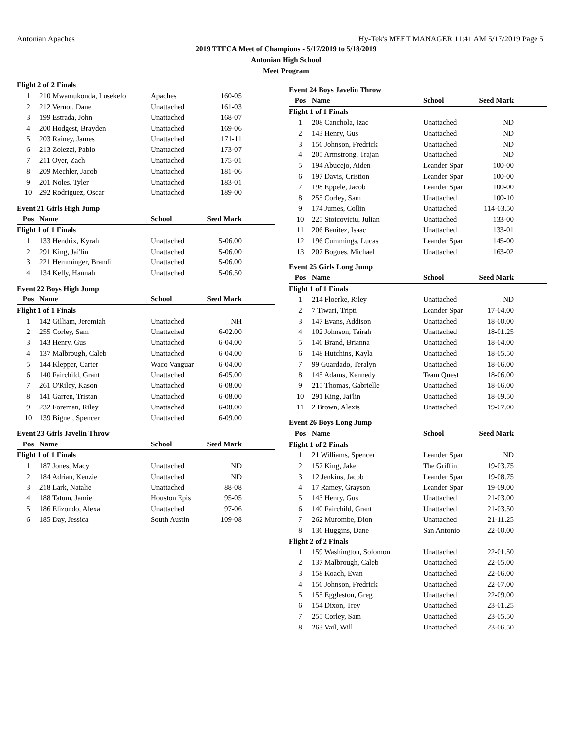Antonian Apaches Hy-Tek's MEET MANAGER 11:41 AM 5/17/2019 Page 5
2019 TTFCA Meet of Champions - 5/17/2019 to 5/18/2019
Antonian High School
Meet Program
| Flight 2 of 2 Finals | | | | |
| 1 | 210 Mwamukonda, Lusekelo | Apaches | 160-05 | |
| 2 | 212 Vernor, Dane | Unattached | 161-03 | |
| 3 | 199 Estrada, John | Unattached | 168-07 | |
| 4 | 200 Hodgest, Brayden | Unattached | 169-06 | |
| 5 | 203 Rainey, James | Unattached | 171-11 | |
| 6 | 213 Zolezzi, Pablo | Unattached | 173-07 | |
| 7 | 211 Oyer, Zach | Unattached | 175-01 | |
| 8 | 209 Mechler, Jacob | Unattached | 181-06 | |
| 9 | 201 Noles, Tyler | Unattached | 183-01 | |
| 10 | 292 Rodriguez, Oscar | Unattached | 189-00 | |
Event 21 Girls High Jump
| Pos | Name | School | Seed Mark | |
| --- | --- | --- | --- | --- |
| Flight 1 of 1 Finals | | | | |
| 1 | 133 Hendrix, Kyrah | Unattached | 5-06.00 | |
| 2 | 291 King, Jai'lin | Unattached | 5-06.00 | |
| 3 | 221 Hemminger, Brandi | Unattached | 5-06.00 | |
| 4 | 134 Kelly, Hannah | Unattached | 5-06.50 | |
Event 22 Boys High Jump
| Pos | Name | School | Seed Mark | |
| --- | --- | --- | --- | --- |
| Flight 1 of 1 Finals | | | | |
| 1 | 142 Gilliam, Jeremiah | Unattached | NH | |
| 2 | 255 Corley, Sam | Unattached | 6-02.00 | |
| 3 | 143 Henry, Gus | Unattached | 6-04.00 | |
| 4 | 137 Malbrough, Caleb | Unattached | 6-04.00 | |
| 5 | 144 Klepper, Carter | Waco Vanguar | 6-04.00 | |
| 6 | 140 Fairchild, Grant | Unattached | 6-05.00 | |
| 7 | 261 O'Riley, Kason | Unattached | 6-08.00 | |
| 8 | 141 Garren, Tristan | Unattached | 6-08.00 | |
| 9 | 232 Foreman, Riley | Unattached | 6-08.00 | |
| 10 | 139 Bigner, Spencer | Unattached | 6-09.00 | |
Event 23 Girls Javelin Throw
| Pos | Name | School | Seed Mark | |
| --- | --- | --- | --- | --- |
| Flight 1 of 1 Finals | | | | |
| 1 | 187 Jones, Macy | Unattached | ND | |
| 2 | 184 Adrian, Kenzie | Unattached | ND | |
| 3 | 218 Lark, Natalie | Unattached | 88-08 | |
| 4 | 188 Tatum, Jamie | Houston Epis | 95-05 | |
| 5 | 186 Elizondo, Alexa | Unattached | 97-06 | |
| 6 | 185 Day, Jessica | South Austin | 109-08 | |
Event 24 Boys Javelin Throw
| Pos | Name | School | Seed Mark | |
| --- | --- | --- | --- | --- |
| Flight 1 of 1 Finals | | | | |
| 1 | 208 Canchola, Izac | Unattached | ND | |
| 2 | 143 Henry, Gus | Unattached | ND | |
| 3 | 156 Johnson, Fredrick | Unattached | ND | |
| 4 | 205 Armstrong, Trajan | Unattached | ND | |
| 5 | 194 Abucejo, Aiden | Leander Spar | 100-00 | |
| 6 | 197 Davis, Cristion | Leander Spar | 100-00 | |
| 7 | 198 Eppele, Jacob | Leander Spar | 100-00 | |
| 8 | 255 Corley, Sam | Unattached | 100-10 | |
| 9 | 174 Jumes, Collin | Unattached | 114-03.50 | |
| 10 | 225 Stoicoviciu, Julian | Unattached | 133-00 | |
| 11 | 206 Benitez, Isaac | Unattached | 133-01 | |
| 12 | 196 Cummings, Lucas | Leander Spar | 145-00 | |
| 13 | 207 Bogues, Michael | Unattached | 163-02 | |
Event 25 Girls Long Jump
| Pos | Name | School | Seed Mark | |
| --- | --- | --- | --- | --- |
| Flight 1 of 1 Finals | | | | |
| 1 | 214 Floerke, Riley | Unattached | ND | |
| 2 | 7 Tiwari, Tripti | Leander Spar | 17-04.00 | |
| 3 | 147 Evans, Addison | Unattached | 18-00.00 | |
| 4 | 102 Johnson, Tairah | Unattached | 18-01.25 | |
| 5 | 146 Brand, Brianna | Unattached | 18-04.00 | |
| 6 | 148 Hutchins, Kayla | Unattached | 18-05.50 | |
| 7 | 99 Guardado, Teralyn | Unattached | 18-06.00 | |
| 8 | 145 Adams, Kennedy | Team Quest | 18-06.00 | |
| 9 | 215 Thomas, Gabrielle | Unattached | 18-06.00 | |
| 10 | 291 King, Jai'lin | Unattached | 18-09.50 | |
| 11 | 2 Brown, Alexis | Unattached | 19-07.00 | |
Event 26 Boys Long Jump
| Pos | Name | School | Seed Mark | |
| --- | --- | --- | --- | --- |
| Flight 1 of 2 Finals | | | | |
| 1 | 21 Williams, Spencer | Leander Spar | ND | |
| 2 | 157 King, Jake | The Griffin | 19-03.75 | |
| 3 | 12 Jenkins, Jacob | Leander Spar | 19-08.75 | |
| 4 | 17 Ramey, Grayson | Leander Spar | 19-09.00 | |
| 5 | 143 Henry, Gus | Unattached | 21-03.00 | |
| 6 | 140 Fairchild, Grant | Unattached | 21-03.50 | |
| 7 | 262 Murombe, Dion | Unattached | 21-11.25 | |
| 8 | 136 Huggins, Dane | San Antonio | 22-00.00 | |
| Flight 2 of 2 Finals | | | | |
| 1 | 159 Washington, Solomon | Unattached | 22-01.50 | |
| 2 | 137 Malbrough, Caleb | Unattached | 22-05.00 | |
| 3 | 158 Koach, Evan | Unattached | 22-06.00 | |
| 4 | 156 Johnson, Fredrick | Unattached | 22-07.00 | |
| 5 | 155 Eggleston, Greg | Unattached | 22-09.00 | |
| 6 | 154 Dixon, Trey | Unattached | 23-01.25 | |
| 7 | 255 Corley, Sam | Unattached | 23-05.50 | |
| 8 | 263 Vail, Will | Unattached | 23-06.50 | |